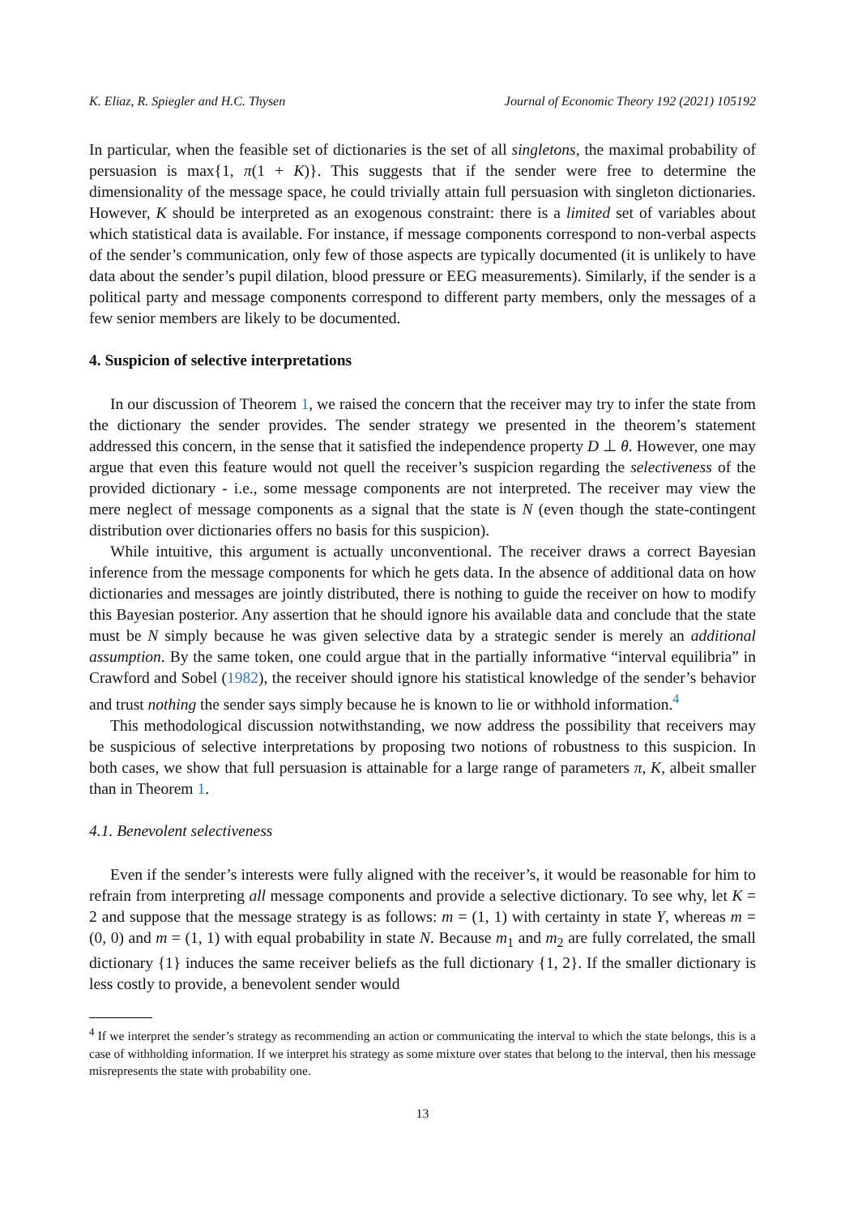K. Eliaz, R. Spiegler and H.C. Thysen Journal of Economic Theory 192 (2021) 105192
In particular, when the feasible set of dictionaries is the set of all singletons, the maximal probability of persuasion is max{1, π(1 + K)}. This suggests that if the sender were free to determine the dimensionality of the message space, he could trivially attain full persuasion with singleton dictionaries. However, K should be interpreted as an exogenous constraint: there is a limited set of variables about which statistical data is available. For instance, if message components correspond to non-verbal aspects of the sender’s communication, only few of those aspects are typically documented (it is unlikely to have data about the sender’s pupil dilation, blood pressure or EEG measurements). Similarly, if the sender is a political party and message components correspond to different party members, only the messages of a few senior members are likely to be documented.
4. Suspicion of selective interpretations
In our discussion of Theorem 1, we raised the concern that the receiver may try to infer the state from the dictionary the sender provides. The sender strategy we presented in the theorem’s statement addressed this concern, in the sense that it satisfied the independence property D ⊥ θ. However, one may argue that even this feature would not quell the receiver’s suspicion regarding the selectiveness of the provided dictionary - i.e., some message components are not interpreted. The receiver may view the mere neglect of message components as a signal that the state is N (even though the state-contingent distribution over dictionaries offers no basis for this suspicion).
While intuitive, this argument is actually unconventional. The receiver draws a correct Bayesian inference from the message components for which he gets data. In the absence of additional data on how dictionaries and messages are jointly distributed, there is nothing to guide the receiver on how to modify this Bayesian posterior. Any assertion that he should ignore his available data and conclude that the state must be N simply because he was given selective data by a strategic sender is merely an additional assumption. By the same token, one could argue that in the partially informative “interval equilibria” in Crawford and Sobel (1982), the receiver should ignore his statistical knowledge of the sender’s behavior and trust nothing the sender says simply because he is known to lie or withhold information.<sup>4</sup>
This methodological discussion notwithstanding, we now address the possibility that receivers may be suspicious of selective interpretations by proposing two notions of robustness to this suspicion. In both cases, we show that full persuasion is attainable for a large range of parameters π, K, albeit smaller than in Theorem 1.
4.1. Benevolent selectiveness
Even if the sender’s interests were fully aligned with the receiver’s, it would be reasonable for him to refrain from interpreting all message components and provide a selective dictionary. To see why, let K = 2 and suppose that the message strategy is as follows: m = (1, 1) with certainty in state Y, whereas m = (0, 0) and m = (1, 1) with equal probability in state N. Because m<sub>1</sub> and m<sub>2</sub> are fully correlated, the small dictionary {1} induces the same receiver beliefs as the full dictionary {1, 2}. If the smaller dictionary is less costly to provide, a benevolent sender would
<sup>4</sup> If we interpret the sender’s strategy as recommending an action or communicating the interval to which the state belongs, this is a case of withholding information. If we interpret his strategy as some mixture over states that belong to the interval, then his message misrepresents the state with probability one.
13